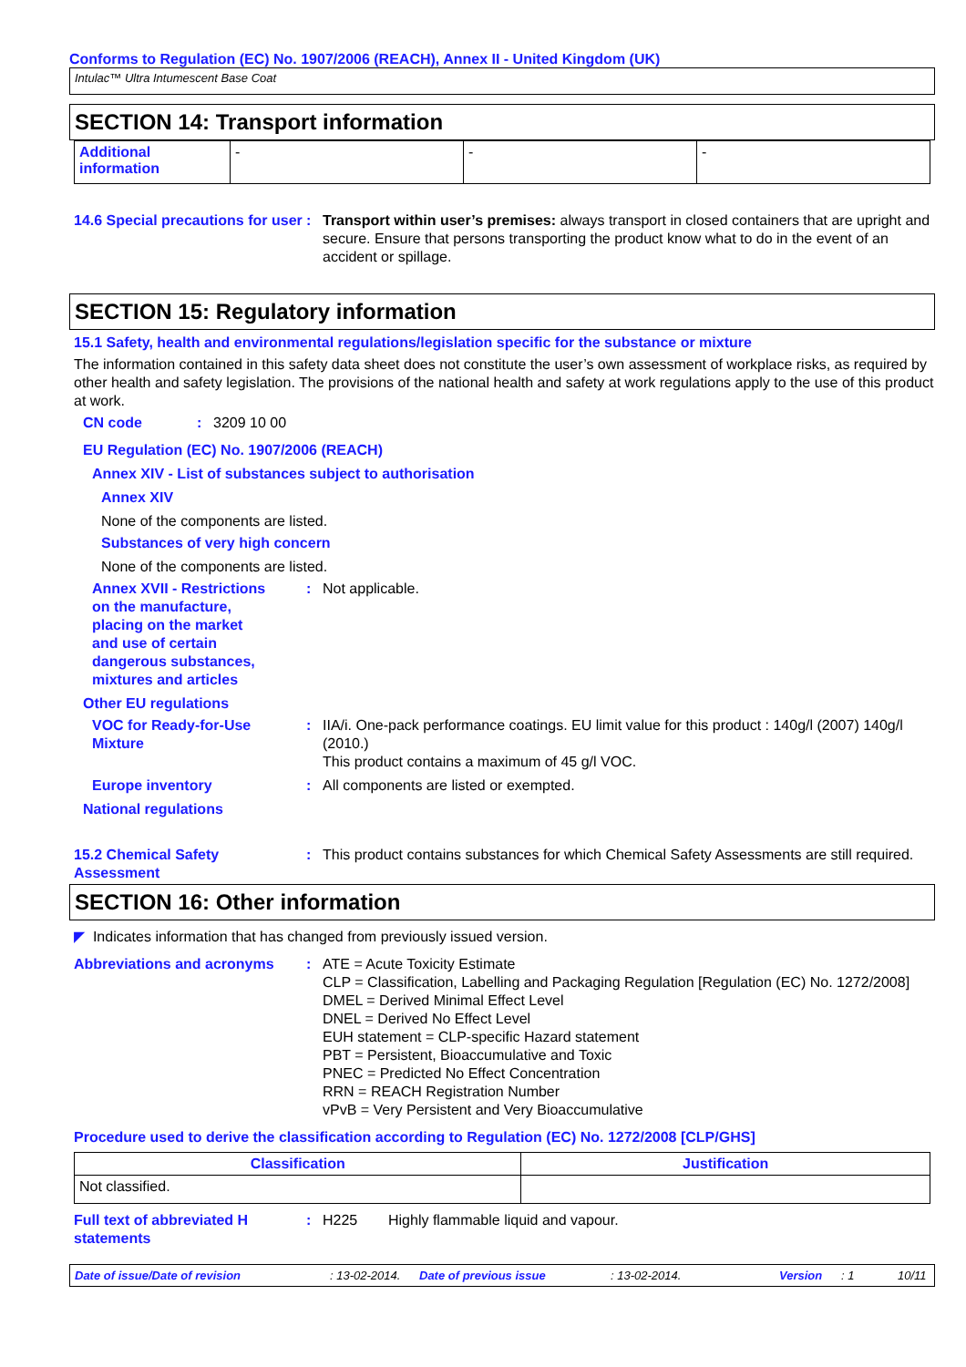Conforms to Regulation (EC) No. 1907/2006 (REACH), Annex II - United Kingdom (UK)
Intulac™ Ultra Intumescent Base Coat
SECTION 14: Transport information
| Additional information | - | - | - |
14.6 Special precautions for user
: Transport within user’s premises: always transport in closed containers that are upright and secure. Ensure that persons transporting the product know what to do in the event of an accident or spillage.
SECTION 15: Regulatory information
15.1 Safety, health and environmental regulations/legislation specific for the substance or mixture
The information contained in this safety data sheet does not constitute the user’s own assessment of workplace risks, as required by other health and safety legislation. The provisions of the national health and safety at work regulations apply to the use of this product at work.
CN code : 3209 10 00
EU Regulation (EC) No. 1907/2006 (REACH)
Annex XIV - List of substances subject to authorisation
Annex XIV
None of the components are listed.
Substances of very high concern
None of the components are listed.
Annex XVII - Restrictions
on the manufacture,
placing on the market
and use of certain
dangerous substances,
mixtures and articles
: Not applicable.
Other EU regulations
VOC for Ready-for-Use Mixture
: IIA/i. One-pack performance coatings. EU limit value for this product : 140g/l (2007) 140g/l (2010.)
This product contains a maximum of 45 g/l VOC.
Europe inventory : All components are listed or exempted.
National regulations
15.2 Chemical Safety Assessment
: This product contains substances for which Chemical Safety Assessments are still required.
SECTION 16: Other information
◤ Indicates information that has changed from previously issued version.
Abbreviations and acronyms : ATE = Acute Toxicity Estimate
CLP = Classification, Labelling and Packaging Regulation [Regulation (EC) No. 1272/2008]
DMEL = Derived Minimal Effect Level
DNEL = Derived No Effect Level
EUH statement = CLP-specific Hazard statement
PBT = Persistent, Bioaccumulative and Toxic
PNEC = Predicted No Effect Concentration
RRN = REACH Registration Number
vPvB = Very Persistent and Very Bioaccumulative
Procedure used to derive the classification according to Regulation (EC) No. 1272/2008 [CLP/GHS]
| Classification | Justification |
| --- | --- |
| Not classified. | |
Full text of abbreviated H statements
: H225 Highly flammable liquid and vapour.
Date of issue/Date of revision: 13-02-2014. Date of previous issue: 13-02-2014. Version: 1 10/11